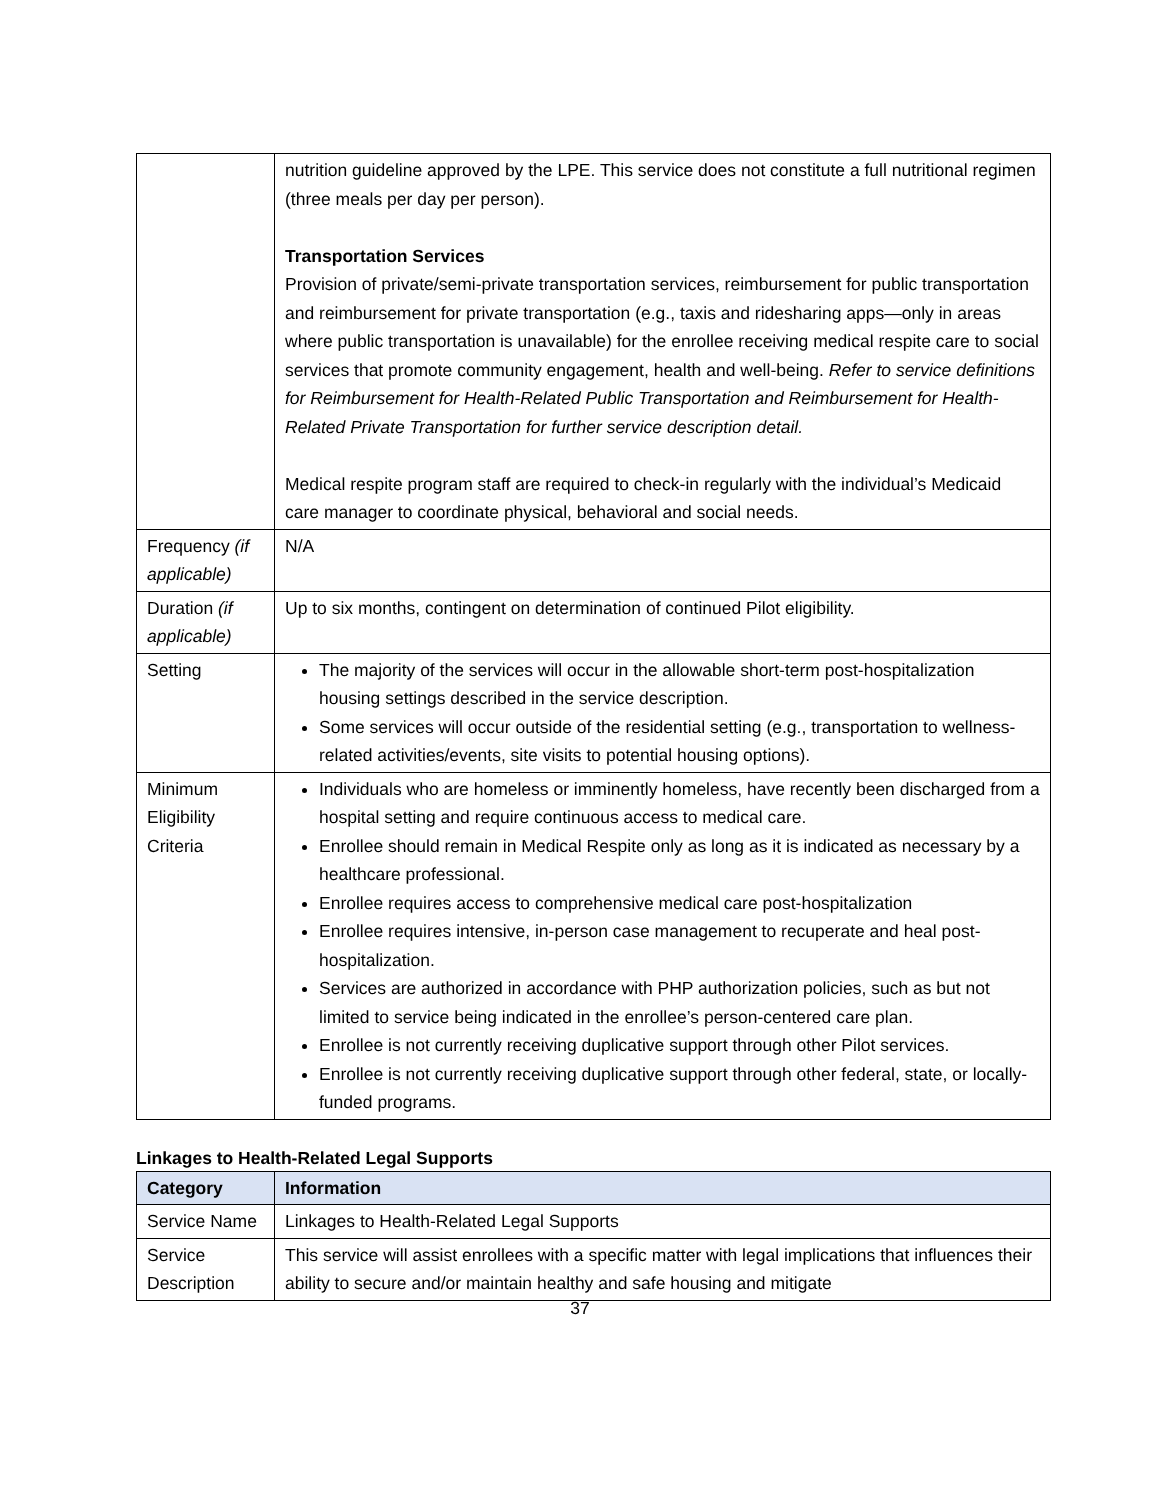| | nutrition guideline approved by the LPE. This service does not constitute a full nutritional regimen (three meals per day per person). Transportation Services Provision of private/semi-private transportation services, reimbursement for public transportation and reimbursement for private transportation (e.g., taxis and ridesharing apps—only in areas where public transportation is unavailable) for the enrollee receiving medical respite care to social services that promote community engagement, health and well-being. Refer to service definitions for Reimbursement for Health-Related Public Transportation and Reimbursement for Health-Related Private Transportation for further service description detail. Medical respite program staff are required to check-in regularly with the individual’s Medicaid care manager to coordinate physical, behavioral and social needs. |
| Frequency (if applicable) | N/A |
| Duration (if applicable) | Up to six months, contingent on determination of continued Pilot eligibility. |
| Setting | The majority of the services will occur in the allowable short-term post-hospitalization housing settings described in the service description. Some services will occur outside of the residential setting (e.g., transportation to wellness-related activities/events, site visits to potential housing options). |
| Minimum Eligibility Criteria | Individuals who are homeless or imminently homeless, have recently been discharged from a hospital setting and require continuous access to medical care. Enrollee should remain in Medical Respite only as long as it is indicated as necessary by a healthcare professional. Enrollee requires access to comprehensive medical care post-hospitalization Enrollee requires intensive, in-person case management to recuperate and heal post-hospitalization. Services are authorized in accordance with PHP authorization policies, such as but not limited to service being indicated in the enrollee’s person-centered care plan. Enrollee is not currently receiving duplicative support through other Pilot services. Enrollee is not currently receiving duplicative support through other federal, state, or locally-funded programs. |
Linkages to Health-Related Legal Supports
| Category | Information |
| --- | --- |
| Service Name | Linkages to Health-Related Legal Supports |
| Service Description | This service will assist enrollees with a specific matter with legal implications that influences their ability to secure and/or maintain healthy and safe housing and mitigate |
37